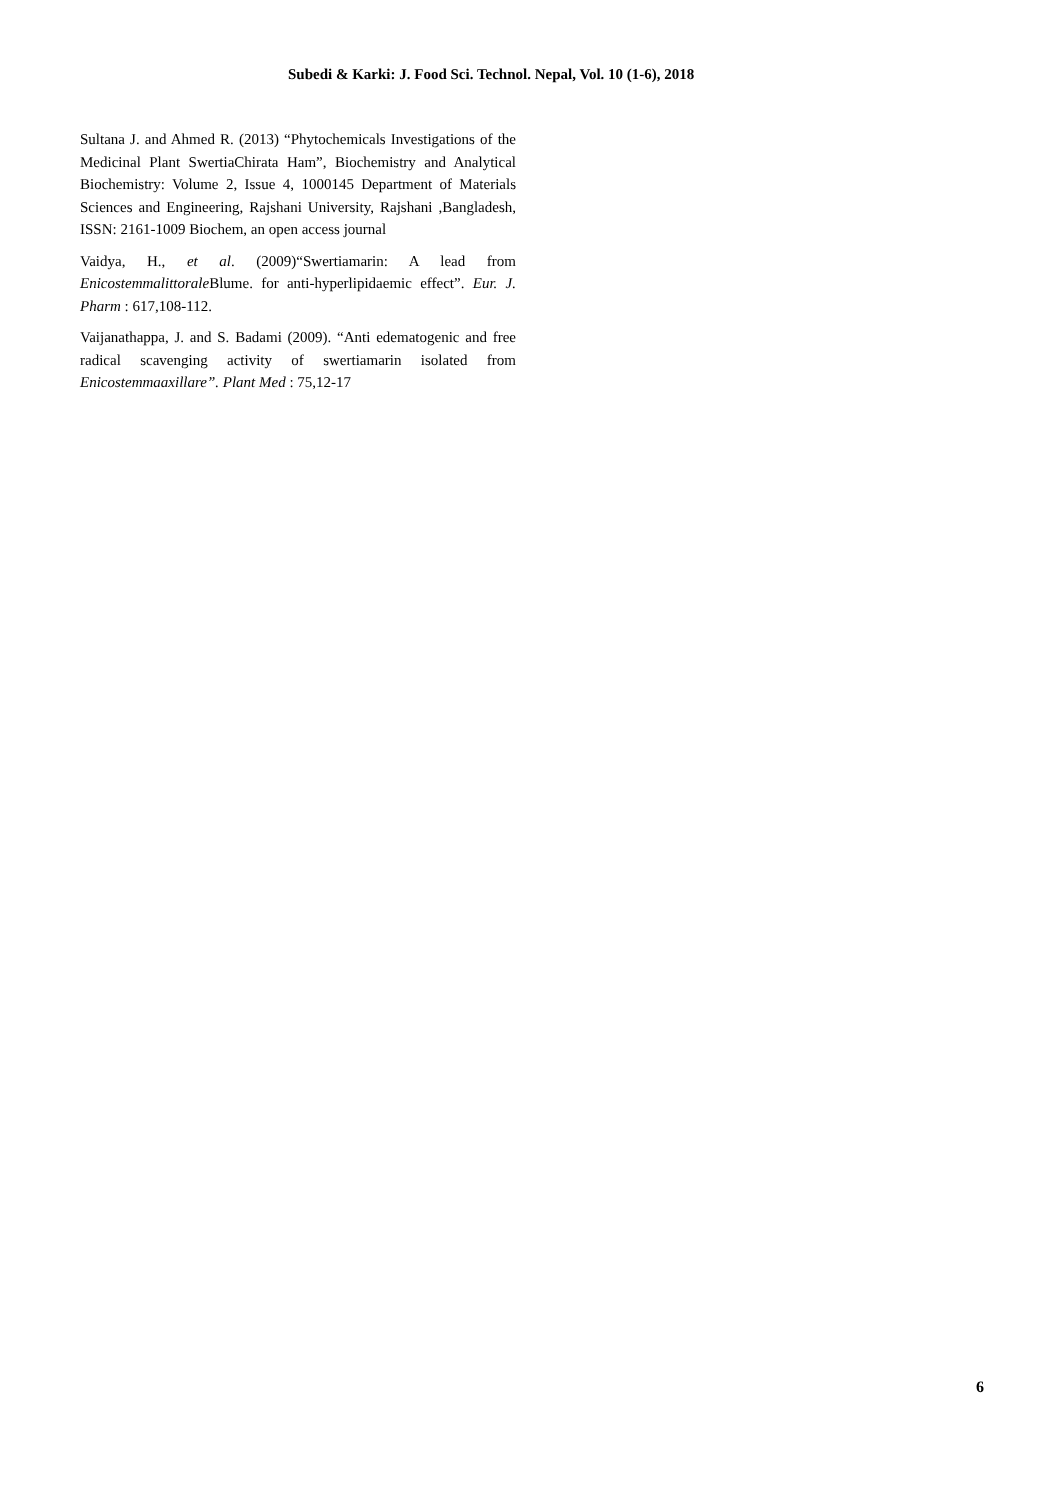Subedi & Karki: J. Food Sci. Technol. Nepal, Vol. 10 (1-6), 2018
Sultana J. and Ahmed R. (2013) “Phytochemicals Investigations of the Medicinal Plant SwertiaChirata Ham”, Biochemistry and Analytical Biochemistry: Volume 2, Issue 4, 1000145 Department of Materials Sciences and Engineering, Rajshani University, Rajshani ,Bangladesh, ISSN: 2161-1009 Biochem, an open access journal
Vaidya, H., et al. (2009)“Swertiamarin: A lead from Enicostemmalittorale Blume. for anti-hyperlipidaemic effect”. Eur. J. Pharm : 617,108-112.
Vaijanathappa, J. and S. Badami (2009). “Anti edematogenic and free radical scavenging activity of swertiamarin isolated from Enicostemmaaxillare”. Plant Med : 75,12-17
6